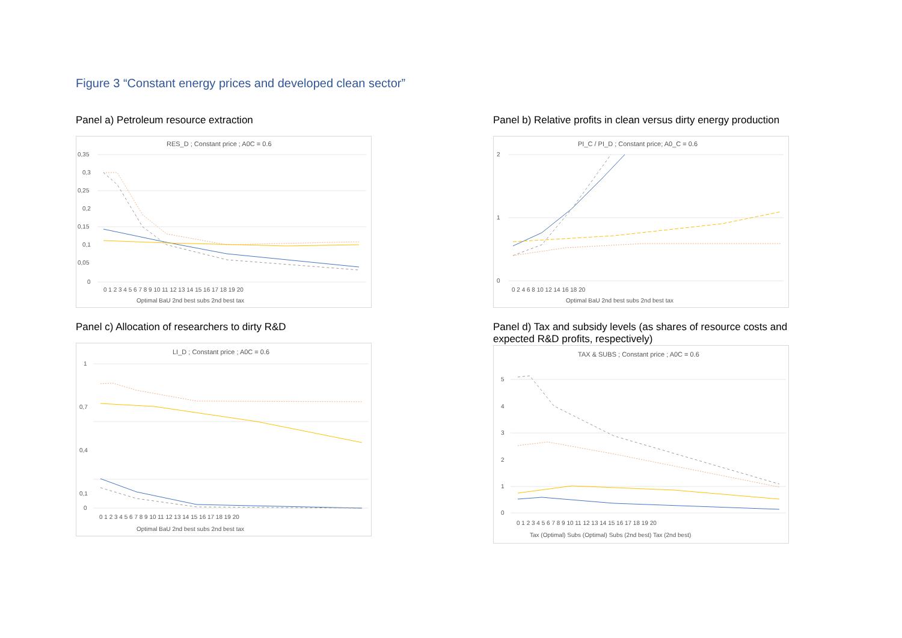Figure 3 “Constant energy prices and developed clean sector”
Panel a) Petroleum resource extraction
RES_D ; Constant price ; A0C = 0.6
0,35
0,3
0,25
0,2
0,15
0,1
0,05
0
0 1 2 3 4 5 6 7 8 9 10 11 12 13 14 15 16 17 18 19 20
Optimal BaU 2nd best subs 2nd best tax
Panel b) Relative profits in clean versus dirty energy production
PI_C / PI_D ; Constant price; A0_C = 0.6
2
1
0
0 2 4 6 8 10 12 14 16 18 20
Optimal BaU 2nd best subs 2nd best tax
Panel c) Allocation of researchers to dirty R&D
LI_D ; Constant price ; A0C = 0.6
1
0,7
0,4
0,1
0
0 1 2 3 4 5 6 7 8 9 10 11 12 13 14 15 16 17 18 19 20
Optimal BaU 2nd best subs 2nd best tax
Panel d) Tax and subsidy levels (as shares of resource costs and expected R&D profits, respectively)
TAX & SUBS ; Constant price ; A0C = 0.6
5
4
3
2
1
0
0 1 2 3 4 5 6 7 8 9 10 11 12 13 14 15 16 17 18 19 20
Tax (Optimal) Subs (Optimal) Subs (2nd best) Tax (2nd best)